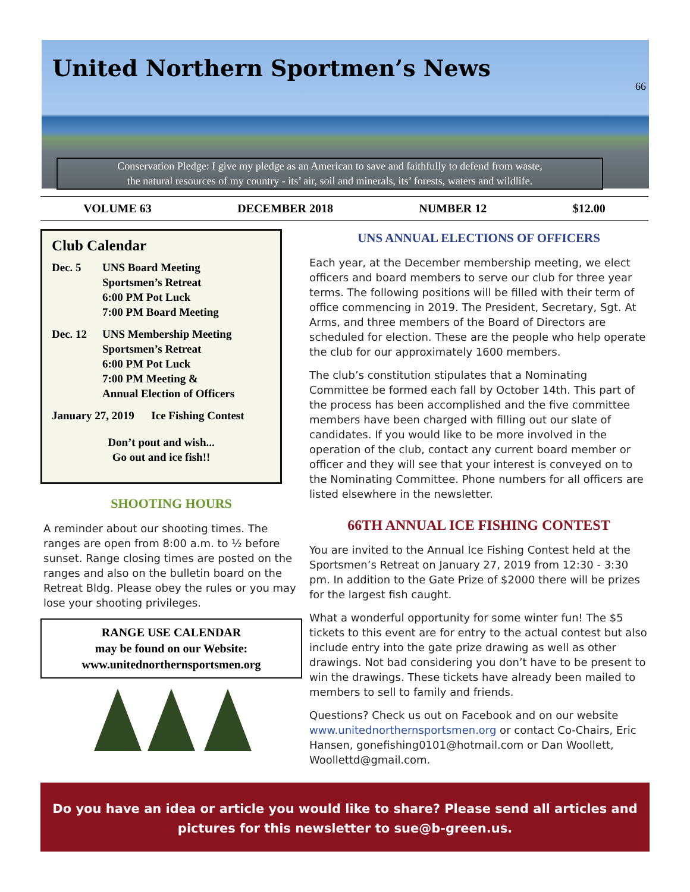United Northern Sportmen’s News
66
Conservation Pledge: I give my pledge as an American to save and faithfully to defend from waste,
the natural resources of my country - its’ air, soil and minerals, its’ forests, waters and wildlife.
VOLUME 63 DECEMBER 2018 NUMBER 12 $12.00
Club Calendar
Dec. 5 UNS Board Meeting
Sportsmen’s Retreat
6:00 PM Pot Luck
7:00 PM Board Meeting
Dec. 12 UNS Membership Meeting
Sportsmen’s Retreat
6:00 PM Pot Luck
7:00 PM Meeting &
Annual Election of Officers
January 27, 2019 Ice Fishing Contest
Don’t pout and wish...
Go out and ice fish!!
SHOOTING HOURS
A reminder about our shooting times. The ranges are open from 8:00 a.m. to ½ before sunset. Range closing times are posted on the ranges and also on the bulletin board on the Retreat Bldg. Please obey the rules or you may lose your shooting privileges.
RANGE USE CALENDAR
may be found on our Website:
www.unitednorthernsportsmen.org
UNS ANNUAL ELECTIONS OF OFFICERS
Each year, at the December membership meeting, we elect officers and board members to serve our club for three year terms. The following positions will be filled with their term of office commencing in 2019. The President, Secretary, Sgt. At Arms, and three members of the Board of Directors are scheduled for election. These are the people who help operate the club for our approximately 1600 members.
The club’s constitution stipulates that a Nominating Committee be formed each fall by October 14th. This part of the process has been accomplished and the five committee members have been charged with filling out our slate of candidates. If you would like to be more involved in the operation of the club, contact any current board member or officer and they will see that your interest is conveyed on to the Nominating Committee. Phone numbers for all officers are listed elsewhere in the newsletter.
66TH ANNUAL ICE FISHING CONTEST
You are invited to the Annual Ice Fishing Contest held at the Sportsmen’s Retreat on January 27, 2019 from 12:30 - 3:30 pm. In addition to the Gate Prize of $2000 there will be prizes for the largest fish caught.
What a wonderful opportunity for some winter fun! The $5 tickets to this event are for entry to the actual contest but also include entry into the gate prize drawing as well as other drawings. Not bad considering you don’t have to be present to win the drawings. These tickets have already been mailed to members to sell to family and friends.
Questions? Check us out on Facebook and on our website www.unitednorthernsportsmen.org or contact Co-Chairs, Eric Hansen, gonefishing0101@hotmail.com or Dan Woollett, Woollettd@gmail.com.
Do you have an idea or article you would like to share? Please send all articles and
pictures for this newsletter to sue@b-green.us.